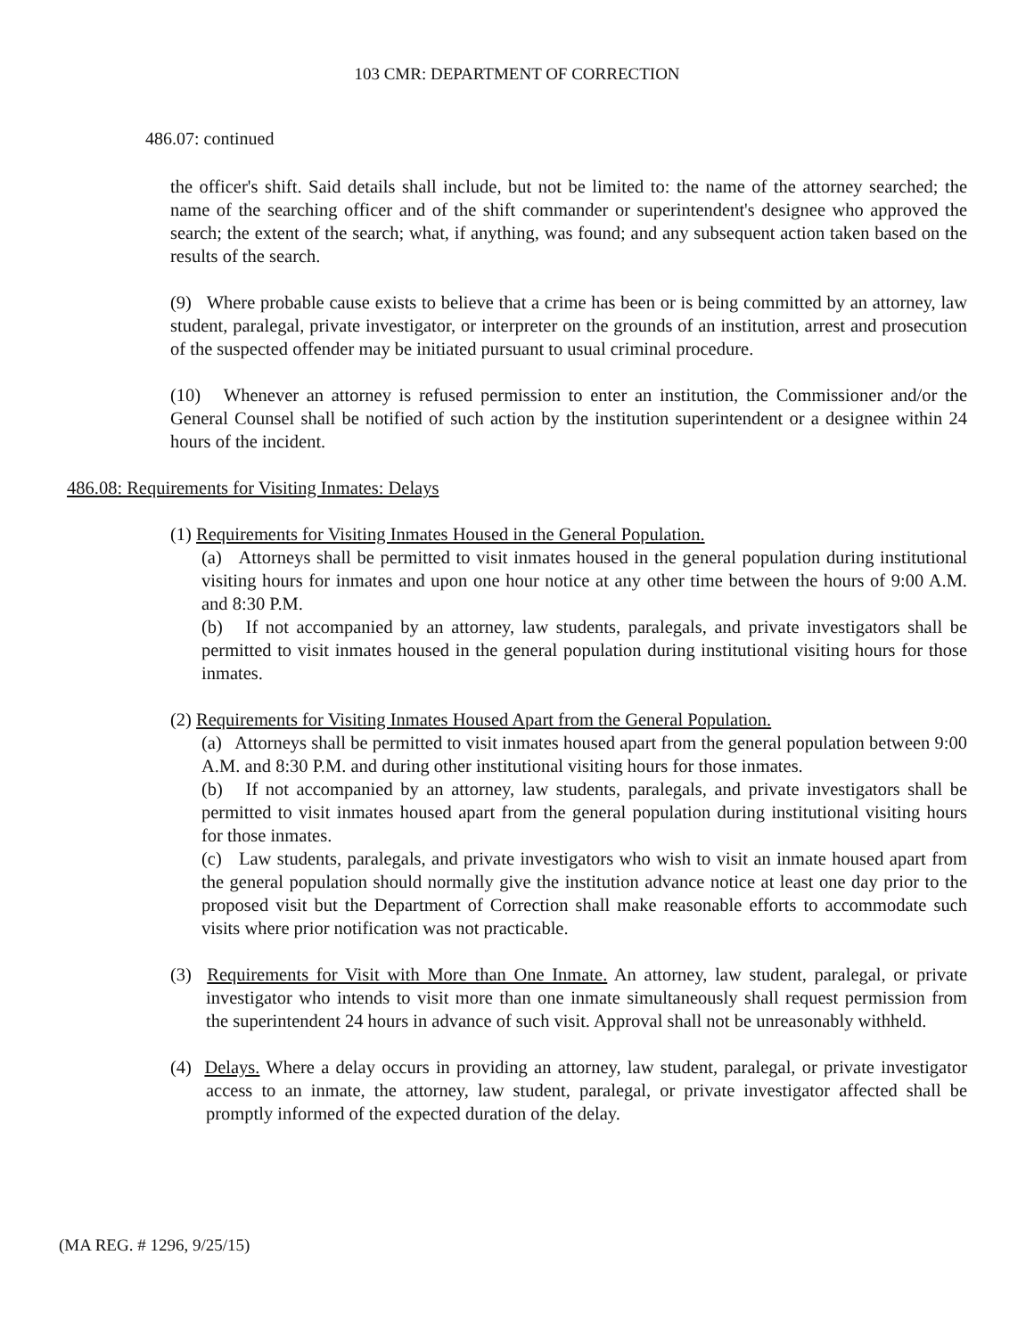103 CMR: DEPARTMENT OF CORRECTION
486.07: continued
the officer's shift. Said details shall include, but not be limited to: the name of the attorney searched; the name of the searching officer and of the shift commander or superintendent's designee who approved the search; the extent of the search; what, if anything, was found; and any subsequent action taken based on the results of the search.
(9) Where probable cause exists to believe that a crime has been or is being committed by an attorney, law student, paralegal, private investigator, or interpreter on the grounds of an institution, arrest and prosecution of the suspected offender may be initiated pursuant to usual criminal procedure.
(10) Whenever an attorney is refused permission to enter an institution, the Commissioner and/or the General Counsel shall be notified of such action by the institution superintendent or a designee within 24 hours of the incident.
486.08: Requirements for Visiting Inmates: Delays
(1) Requirements for Visiting Inmates Housed in the General Population.
(a) Attorneys shall be permitted to visit inmates housed in the general population during institutional visiting hours for inmates and upon one hour notice at any other time between the hours of 9:00 A.M. and 8:30 P.M.
(b) If not accompanied by an attorney, law students, paralegals, and private investigators shall be permitted to visit inmates housed in the general population during institutional visiting hours for those inmates.
(2) Requirements for Visiting Inmates Housed Apart from the General Population.
(a) Attorneys shall be permitted to visit inmates housed apart from the general population between 9:00 A.M. and 8:30 P.M. and during other institutional visiting hours for those inmates.
(b) If not accompanied by an attorney, law students, paralegals, and private investigators shall be permitted to visit inmates housed apart from the general population during institutional visiting hours for those inmates.
(c) Law students, paralegals, and private investigators who wish to visit an inmate housed apart from the general population should normally give the institution advance notice at least one day prior to the proposed visit but the Department of Correction shall make reasonable efforts to accommodate such visits where prior notification was not practicable.
(3) Requirements for Visit with More than One Inmate. An attorney, law student, paralegal, or private investigator who intends to visit more than one inmate simultaneously shall request permission from the superintendent 24 hours in advance of such visit. Approval shall not be unreasonably withheld.
(4) Delays. Where a delay occurs in providing an attorney, law student, paralegal, or private investigator access to an inmate, the attorney, law student, paralegal, or private investigator affected shall be promptly informed of the expected duration of the delay.
(MA REG. # 1296, 9/25/15)